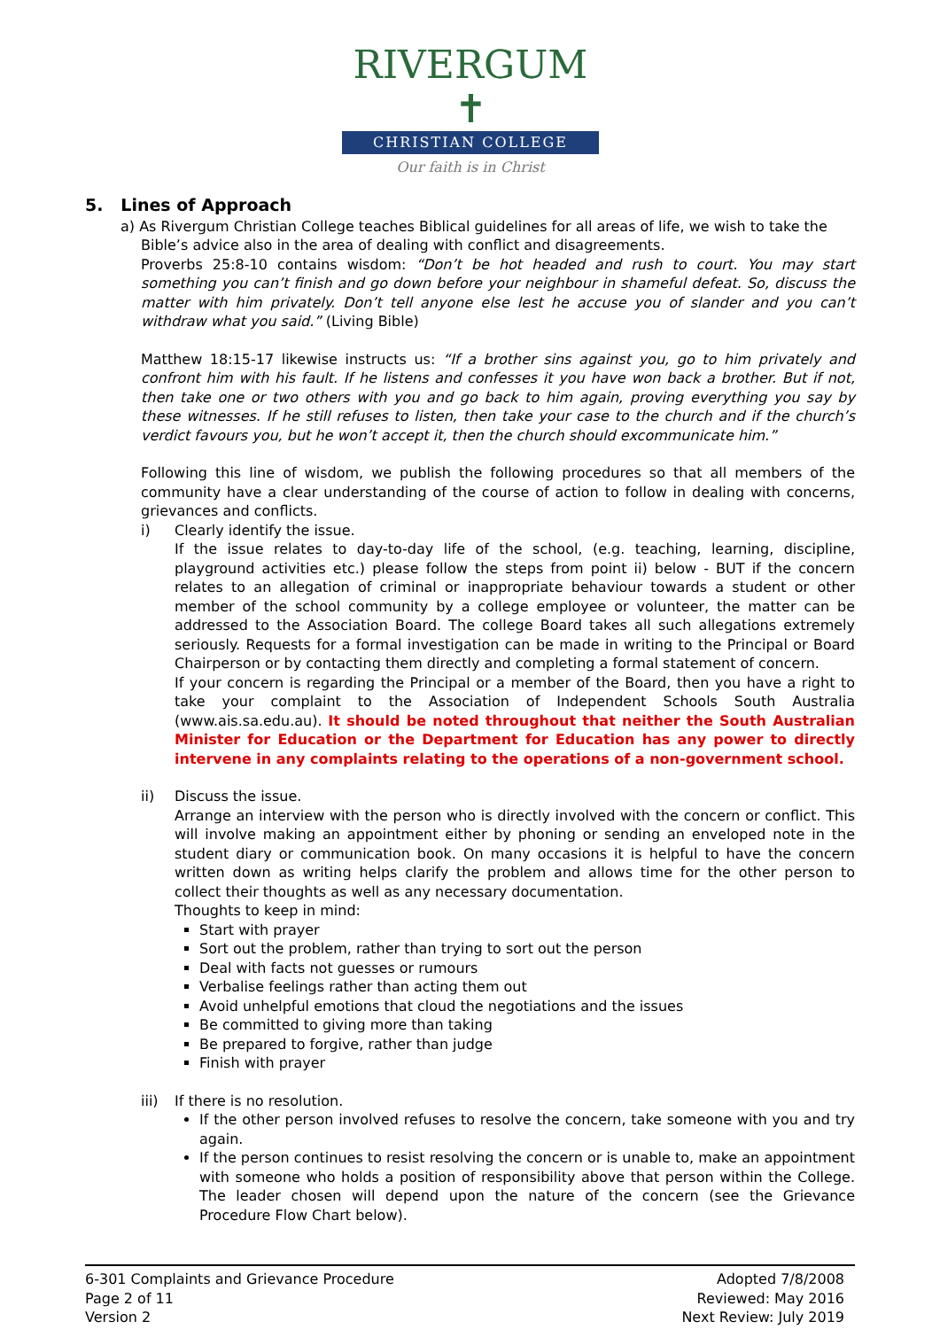RIVERGUM ✝
CHRISTIAN COLLEGE
Our faith is in Christ
5. Lines of Approach
a) As Rivergum Christian College teaches Biblical guidelines for all areas of life, we wish to take the
Bible’s advice also in the area of dealing with conflict and disagreements.
Proverbs 25:8-10 contains wisdom: “Don’t be hot headed and rush to court. You may start something you can’t finish and go down before your neighbour in shameful defeat. So, discuss the matter with him privately. Don’t tell anyone else lest he accuse you of slander and you can’t withdraw what you said.” (Living Bible)
Matthew 18:15-17 likewise instructs us: “If a brother sins against you, go to him privately and confront him with his fault. If he listens and confesses it you have won back a brother. But if not, then take one or two others with you and go back to him again, proving everything you say by these witnesses. If he still refuses to listen, then take your case to the church and if the church’s verdict favours you, but he won’t accept it, then the church should excommunicate him.”
Following this line of wisdom, we publish the following procedures so that all members of the community have a clear understanding of the course of action to follow in dealing with concerns, grievances and conflicts.
i) Clearly identify the issue.
If the issue relates to day-to-day life of the school, (e.g. teaching, learning, discipline, playground activities etc.) please follow the steps from point ii) below - BUT if the concern relates to an allegation of criminal or inappropriate behaviour towards a student or other member of the school community by a college employee or volunteer, the matter can be addressed to the Association Board. The college Board takes all such allegations extremely seriously. Requests for a formal investigation can be made in writing to the Principal or Board Chairperson or by contacting them directly and completing a formal statement of concern.
If your concern is regarding the Principal or a member of the Board, then you have a right to take your complaint to the Association of Independent Schools South Australia (www.ais.sa.edu.au). It should be noted throughout that neither the South Australian Minister for Education or the Department for Education has any power to directly intervene in any complaints relating to the operations of a non-government school.
ii) Discuss the issue.
Arrange an interview with the person who is directly involved with the concern or conflict. This will involve making an appointment either by phoning or sending an enveloped note in the student diary or communication book. On many occasions it is helpful to have the concern written down as writing helps clarify the problem and allows time for the other person to collect their thoughts as well as any necessary documentation.
Thoughts to keep in mind:
Start with prayer
Sort out the problem, rather than trying to sort out the person
Deal with facts not guesses or rumours
Verbalise feelings rather than acting them out
Avoid unhelpful emotions that cloud the negotiations and the issues
Be committed to giving more than taking
Be prepared to forgive, rather than judge
Finish with prayer
iii)
If there is no resolution.
If the other person involved refuses to resolve the concern, take someone with you and try again.
If the person continues to resist resolving the concern or is unable to, make an appointment with someone who holds a position of responsibility above that person within the College. The leader chosen will depend upon the nature of the concern (see the Grievance Procedure Flow Chart below).
6-301 Complaints and Grievance Procedure
Page 2 of 11
Version 2
Adopted 7/8/2008
Reviewed: May 2016
Next Review: July 2019